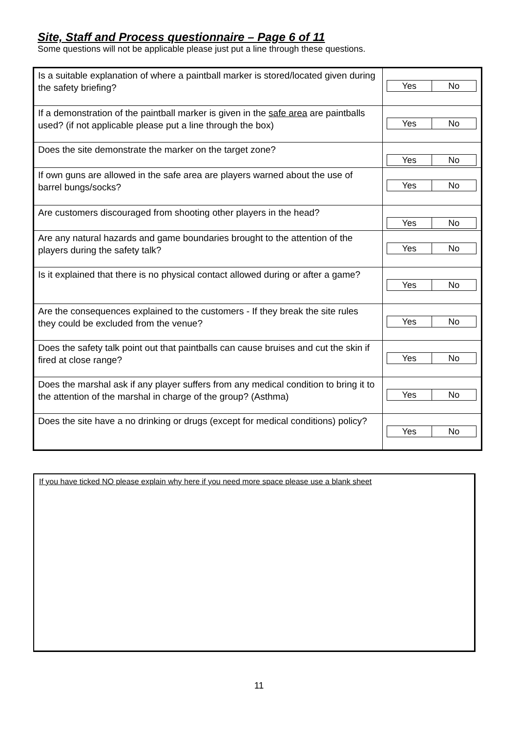Site, Staff and Process questionnaire – Page 6 of 11
Some questions will not be applicable please just put a line through these questions.
| Is a suitable explanation of where a paintball marker is stored/located given during the safety briefing? | Yes No |
| If a demonstration of the paintball marker is given in the safe area are paintballs used? (if not applicable please put a line through the box) | Yes No |
| Does the site demonstrate the marker on the target zone? | Yes No |
| If own guns are allowed in the safe area are players warned about the use of barrel bungs/socks? | Yes No |
| Are customers discouraged from shooting other players in the head? | Yes No |
| Are any natural hazards and game boundaries brought to the attention of the players during the safety talk? | Yes No |
| Is it explained that there is no physical contact allowed during or after a game? | Yes No |
| Are the consequences explained to the customers - If they break the site rules they could be excluded from the venue? | Yes No |
| Does the safety talk point out that paintballs can cause bruises and cut the skin if fired at close range? | Yes No |
| Does the marshal ask if any player suffers from any medical condition to bring it to the attention of the marshal in charge of the group? (Asthma) | Yes No |
| Does the site have a no drinking or drugs (except for medical conditions) policy? | Yes No |
If you have ticked NO please explain why here if you need more space please use a blank sheet
11